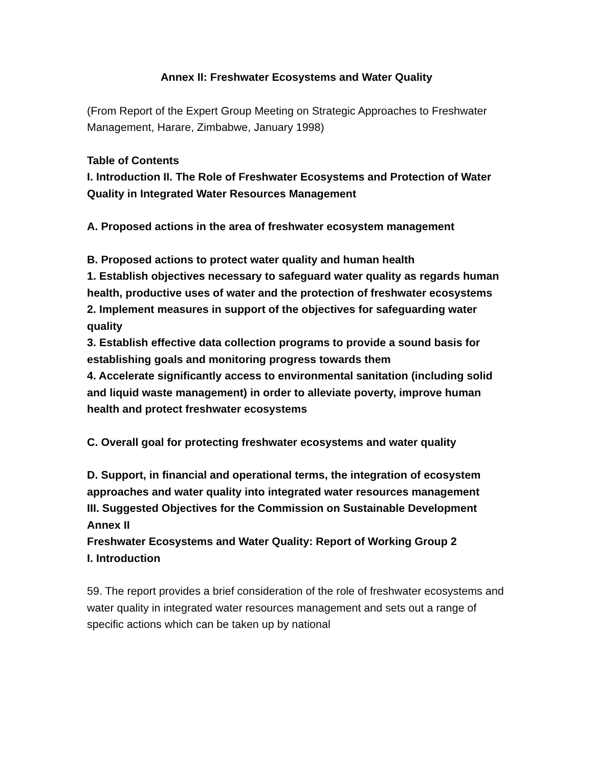Annex II: Freshwater Ecosystems and Water Quality
(From Report of the Expert Group Meeting on Strategic Approaches to Freshwater Management, Harare, Zimbabwe, January 1998)
Table of Contents
I. Introduction II. The Role of Freshwater Ecosystems and Protection of Water
Quality in Integrated Water Resources Management
A. Proposed actions in the area of freshwater ecosystem management
B. Proposed actions to protect water quality and human health
1. Establish objectives necessary to safeguard water quality as regards human health, productive uses of water and the protection of freshwater ecosystems
2. Implement measures in support of the objectives for safeguarding water quality
3. Establish effective data collection programs to provide a sound basis for establishing goals and monitoring progress towards them
4. Accelerate significantly access to environmental sanitation (including solid and liquid waste management) in order to alleviate poverty, improve human health and protect freshwater ecosystems
C. Overall goal for protecting freshwater ecosystems and water quality
D. Support, in financial and operational terms, the integration of ecosystem approaches and water quality into integrated water resources management
III. Suggested Objectives for the Commission on Sustainable Development
Annex II
Freshwater Ecosystems and Water Quality: Report of Working Group 2
I. Introduction
59. The report provides a brief consideration of the role of freshwater ecosystems and water quality in integrated water resources management and sets out a range of specific actions which can be taken up by national